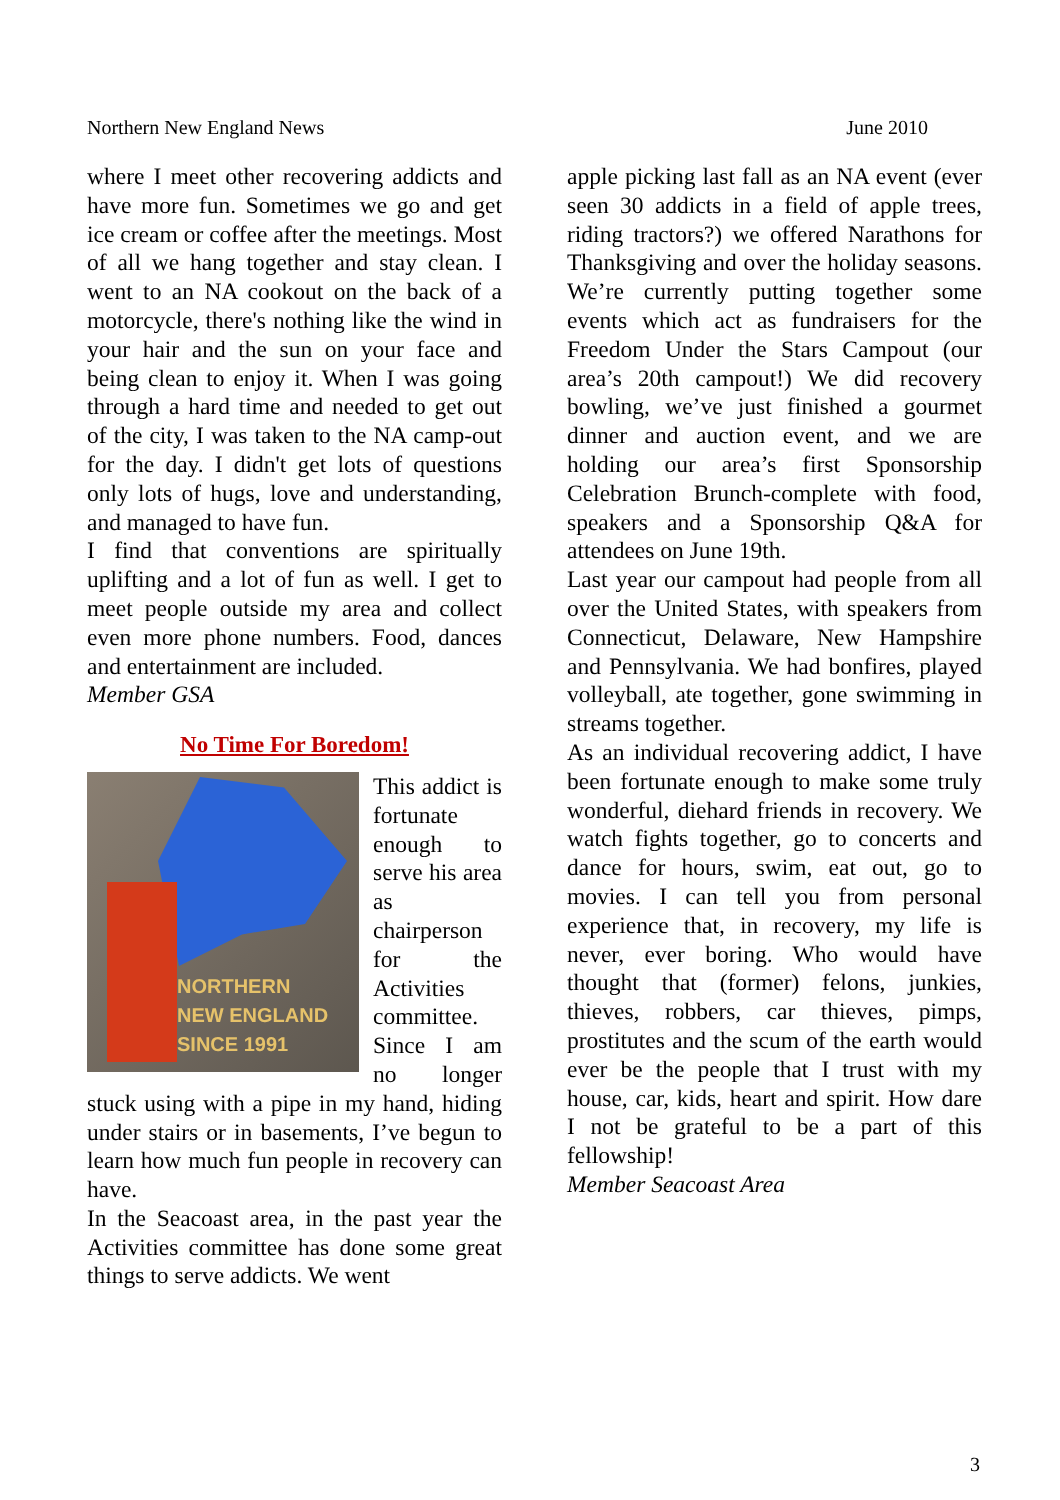Northern New England News June 2010
where I meet other recovering addicts and have more fun. Sometimes we go and get ice cream or coffee after the meetings. Most of all we hang together and stay clean. I went to an NA cookout on the back of a motorcycle, there's nothing like the wind in your hair and the sun on your face and being clean to enjoy it. When I was going through a hard time and needed to get out of the city, I was taken to the NA camp-out for the day. I didn't get lots of questions only lots of hugs, love and understanding, and managed to have fun.
I find that conventions are spiritually uplifting and a lot of fun as well. I get to meet people outside my area and collect even more phone numbers. Food, dances and entertainment are included.
Member GSA
No Time For Boredom!
NORTHERN
NEW ENGLAND
SINCE 1991
This addict is fortunate enough to serve his area as chairperson for the Activities committee. Since I am no longer stuck using with a pipe in my hand, hiding under stairs or in basements, I’ve begun to learn how much fun people in recovery can have.
In the Seacoast area, in the past year the Activities committee has done some great things to serve addicts. We went
apple picking last fall as an NA event (ever seen 30 addicts in a field of apple trees, riding tractors?) we offered Narathons for Thanksgiving and over the holiday seasons. We’re currently putting together some events which act as fundraisers for the Freedom Under the Stars Campout (our area’s 20th campout!) We did recovery bowling, we’ve just finished a gourmet dinner and auction event, and we are holding our area’s first Sponsorship Celebration Brunch-complete with food, speakers and a Sponsorship Q&A for attendees on June 19th.
Last year our campout had people from all over the United States, with speakers from Connecticut, Delaware, New Hampshire and Pennsylvania. We had bonfires, played volleyball, ate together, gone swimming in streams together.
As an individual recovering addict, I have been fortunate enough to make some truly wonderful, diehard friends in recovery. We watch fights together, go to concerts and dance for hours, swim, eat out, go to movies. I can tell you from personal experience that, in recovery, my life is never, ever boring. Who would have thought that (former) felons, junkies, thieves, robbers, car thieves, pimps, prostitutes and the scum of the earth would ever be the people that I trust with my house, car, kids, heart and spirit. How dare I not be grateful to be a part of this fellowship!
Member Seacoast Area
3